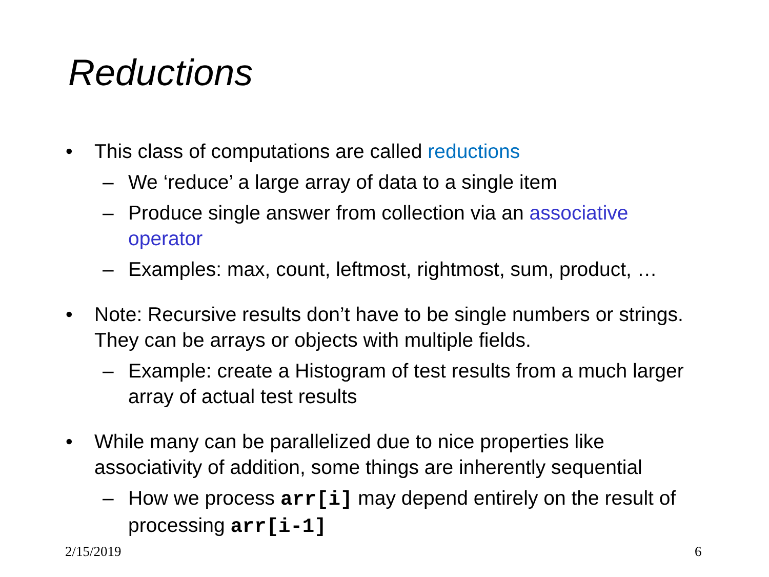Reductions
• This class of computations are called reductions
– We ‘reduce’ a large array of data to a single item
– Produce single answer from collection via an associative operator
– Examples: max, count, leftmost, rightmost, sum, product, …
• Note: Recursive results don’t have to be single numbers or strings. They can be arrays or objects with multiple fields.
– Example: create a Histogram of test results from a much larger array of actual test results
• While many can be parallelized due to nice properties like associativity of addition, some things are inherently sequential
– How we process arr[i] may depend entirely on the result of processing arr[i-1]
2/15/2019 6